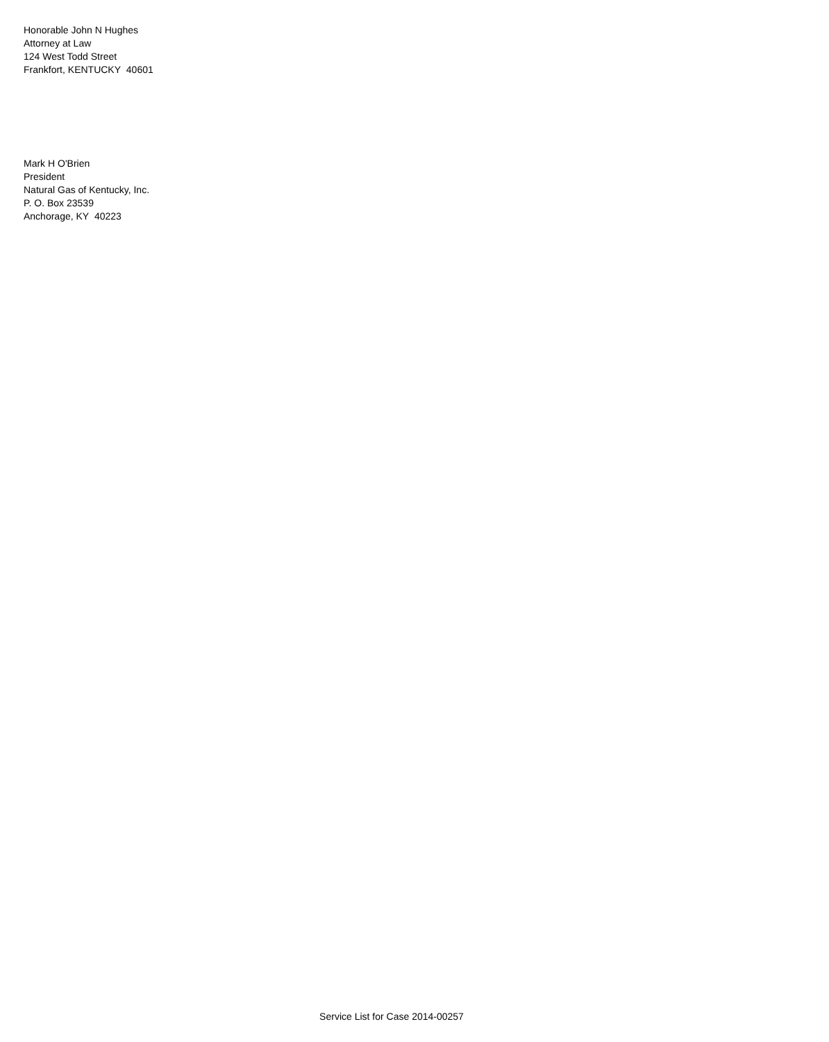Honorable John N Hughes
Attorney at Law
124 West Todd Street
Frankfort, KENTUCKY 40601
Mark H O'Brien
President
Natural Gas of Kentucky, Inc.
P. O. Box 23539
Anchorage, KY 40223
Service List for Case 2014-00257